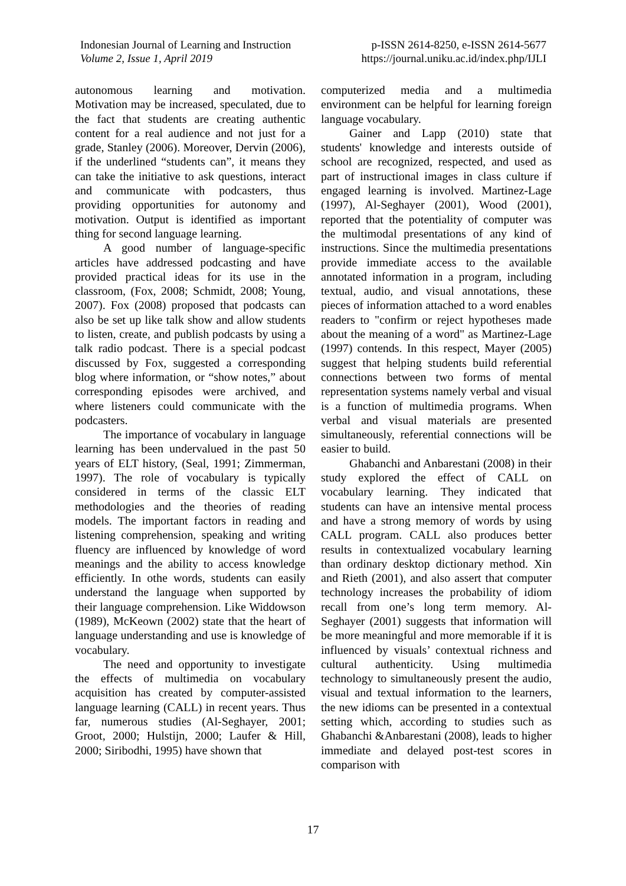Indonesian Journal of Learning and Instruction
Volume 2, Issue 1, April 2019
p-ISSN 2614-8250, e-ISSN 2614-5677
https://journal.uniku.ac.id/index.php/IJLI
autonomous learning and motivation. Motivation may be increased, speculated, due to the fact that students are creating authentic content for a real audience and not just for a grade, Stanley (2006). Moreover, Dervin (2006), if the underlined “students can”, it means they can take the initiative to ask questions, interact and communicate with podcasters, thus providing opportunities for autonomy and motivation. Output is identified as important thing for second language learning.
A good number of language-specific articles have addressed podcasting and have provided practical ideas for its use in the classroom, (Fox, 2008; Schmidt, 2008; Young, 2007). Fox (2008) proposed that podcasts can also be set up like talk show and allow students to listen, create, and publish podcasts by using a talk radio podcast. There is a special podcast discussed by Fox, suggested a corresponding blog where information, or “show notes,” about corresponding episodes were archived, and where listeners could communicate with the podcasters.
The importance of vocabulary in language learning has been undervalued in the past 50 years of ELT history, (Seal, 1991; Zimmerman, 1997). The role of vocabulary is typically considered in terms of the classic ELT methodologies and the theories of reading models. The important factors in reading and listening comprehension, speaking and writing fluency are influenced by knowledge of word meanings and the ability to access knowledge efficiently. In othe words, students can easily understand the language when supported by their language comprehension. Like Widdowson (1989), McKeown (2002) state that the heart of language understanding and use is knowledge of vocabulary.
The need and opportunity to investigate the effects of multimedia on vocabulary acquisition has created by computer-assisted language learning (CALL) in recent years. Thus far, numerous studies (Al-Seghayer, 2001; Groot, 2000; Hulstijn, 2000; Laufer & Hill, 2000; Siribodhi, 1995) have shown that
computerized media and a multimedia environment can be helpful for learning foreign language vocabulary.
Gainer and Lapp (2010) state that students' knowledge and interests outside of school are recognized, respected, and used as part of instructional images in class culture if engaged learning is involved. Martinez-Lage (1997), Al-Seghayer (2001), Wood (2001), reported that the potentiality of computer was the multimodal presentations of any kind of instructions. Since the multimedia presentations provide immediate access to the available annotated information in a program, including textual, audio, and visual annotations, these pieces of information attached to a word enables readers to "confirm or reject hypotheses made about the meaning of a word" as Martinez-Lage (1997) contends. In this respect, Mayer (2005) suggest that helping students build referential connections between two forms of mental representation systems namely verbal and visual is a function of multimedia programs. When verbal and visual materials are presented simultaneously, referential connections will be easier to build.
Ghabanchi and Anbarestani (2008) in their study explored the effect of CALL on vocabulary learning. They indicated that students can have an intensive mental process and have a strong memory of words by using CALL program. CALL also produces better results in contextualized vocabulary learning than ordinary desktop dictionary method. Xin and Rieth (2001), and also assert that computer technology increases the probability of idiom recall from one’s long term memory. Al-Seghayer (2001) suggests that information will be more meaningful and more memorable if it is influenced by visuals’ contextual richness and cultural authenticity. Using multimedia technology to simultaneously present the audio, visual and textual information to the learners, the new idioms can be presented in a contextual setting which, according to studies such as Ghabanchi &Anbarestani (2008), leads to higher immediate and delayed post-test scores in comparison with
17